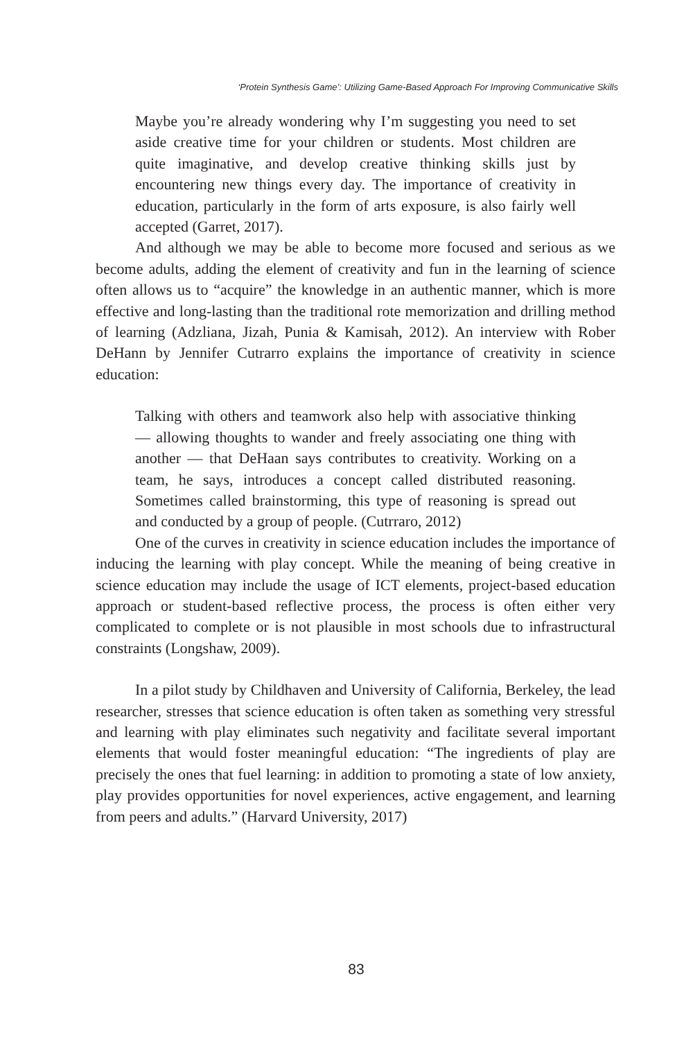‘Protein Synthesis Game’: Utilizing Game-Based Approach For Improving Communicative Skills
Maybe you’re already wondering why I’m suggesting you need to set aside creative time for your children or students. Most children are quite imaginative, and develop creative thinking skills just by encountering new things every day. The importance of creativity in education, particularly in the form of arts exposure, is also fairly well accepted (Garret, 2017).
And although we may be able to become more focused and serious as we become adults, adding the element of creativity and fun in the learning of science often allows us to “acquire” the knowledge in an authentic manner, which is more effective and long-lasting than the traditional rote memorization and drilling method of learning (Adzliana, Jizah, Punia & Kamisah, 2012). An interview with Rober DeHann by Jennifer Cutrarro explains the importance of creativity in science education:
Talking with others and teamwork also help with associative thinking — allowing thoughts to wander and freely associating one thing with another — that DeHaan says contributes to creativity. Working on a team, he says, introduces a concept called distributed reasoning. Sometimes called brainstorming, this type of reasoning is spread out and conducted by a group of people. (Cutrraro, 2012)
One of the curves in creativity in science education includes the importance of inducing the learning with play concept. While the meaning of being creative in science education may include the usage of ICT elements, project-based education approach or student-based reflective process, the process is often either very complicated to complete or is not plausible in most schools due to infrastructural constraints (Longshaw, 2009).
In a pilot study by Childhaven and University of California, Berkeley, the lead researcher, stresses that science education is often taken as something very stressful and learning with play eliminates such negativity and facilitate several important elements that would foster meaningful education: “The ingredients of play are precisely the ones that fuel learning: in addition to promoting a state of low anxiety, play provides opportunities for novel experiences, active engagement, and learning from peers and adults.” (Harvard University, 2017)
83